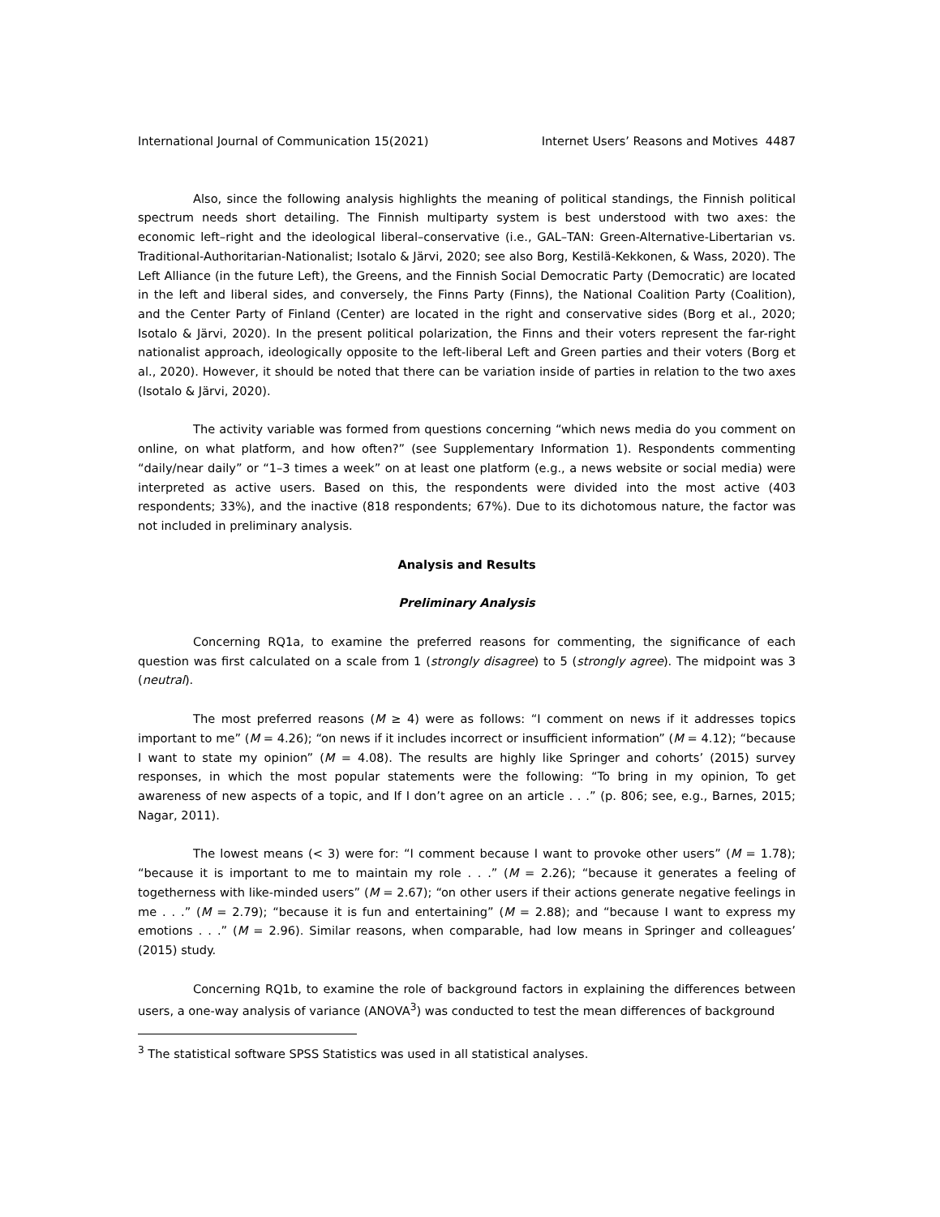International Journal of Communication 15(2021) Internet Users’ Reasons and Motives 4487
Also, since the following analysis highlights the meaning of political standings, the Finnish political spectrum needs short detailing. The Finnish multiparty system is best understood with two axes: the economic left–right and the ideological liberal–conservative (i.e., GAL–TAN: Green-Alternative-Libertarian vs. Traditional-Authoritarian-Nationalist; Isotalo & Järvi, 2020; see also Borg, Kestilä-Kekkonen, & Wass, 2020). The Left Alliance (in the future Left), the Greens, and the Finnish Social Democratic Party (Democratic) are located in the left and liberal sides, and conversely, the Finns Party (Finns), the National Coalition Party (Coalition), and the Center Party of Finland (Center) are located in the right and conservative sides (Borg et al., 2020; Isotalo & Järvi, 2020). In the present political polarization, the Finns and their voters represent the far-right nationalist approach, ideologically opposite to the left-liberal Left and Green parties and their voters (Borg et al., 2020). However, it should be noted that there can be variation inside of parties in relation to the two axes (Isotalo & Järvi, 2020).
The activity variable was formed from questions concerning “which news media do you comment on online, on what platform, and how often?” (see Supplementary Information 1). Respondents commenting “daily/near daily” or “1–3 times a week” on at least one platform (e.g., a news website or social media) were interpreted as active users. Based on this, the respondents were divided into the most active (403 respondents; 33%), and the inactive (818 respondents; 67%). Due to its dichotomous nature, the factor was not included in preliminary analysis.
Analysis and Results
Preliminary Analysis
Concerning RQ1a, to examine the preferred reasons for commenting, the significance of each question was first calculated on a scale from 1 (strongly disagree) to 5 (strongly agree). The midpoint was 3 (neutral).
The most preferred reasons (M ≥ 4) were as follows: “I comment on news if it addresses topics important to me” (M = 4.26); “on news if it includes incorrect or insufficient information” (M = 4.12); “because I want to state my opinion” (M = 4.08). The results are highly like Springer and cohorts’ (2015) survey responses, in which the most popular statements were the following: “To bring in my opinion, To get awareness of new aspects of a topic, and If I don’t agree on an article . . .” (p. 806; see, e.g., Barnes, 2015; Nagar, 2011).
The lowest means (< 3) were for: “I comment because I want to provoke other users” (M = 1.78); “because it is important to me to maintain my role . . .” (M = 2.26); “because it generates a feeling of togetherness with like-minded users” (M = 2.67); “on other users if their actions generate negative feelings in me . . .” (M = 2.79); “because it is fun and entertaining” (M = 2.88); and “because I want to express my emotions . . .” (M = 2.96). Similar reasons, when comparable, had low means in Springer and colleagues’ (2015) study.
Concerning RQ1b, to examine the role of background factors in explaining the differences between users, a one-way analysis of variance (ANOVA<sup>3</sup>) was conducted to test the mean differences of background
<sup>3</sup> The statistical software SPSS Statistics was used in all statistical analyses.